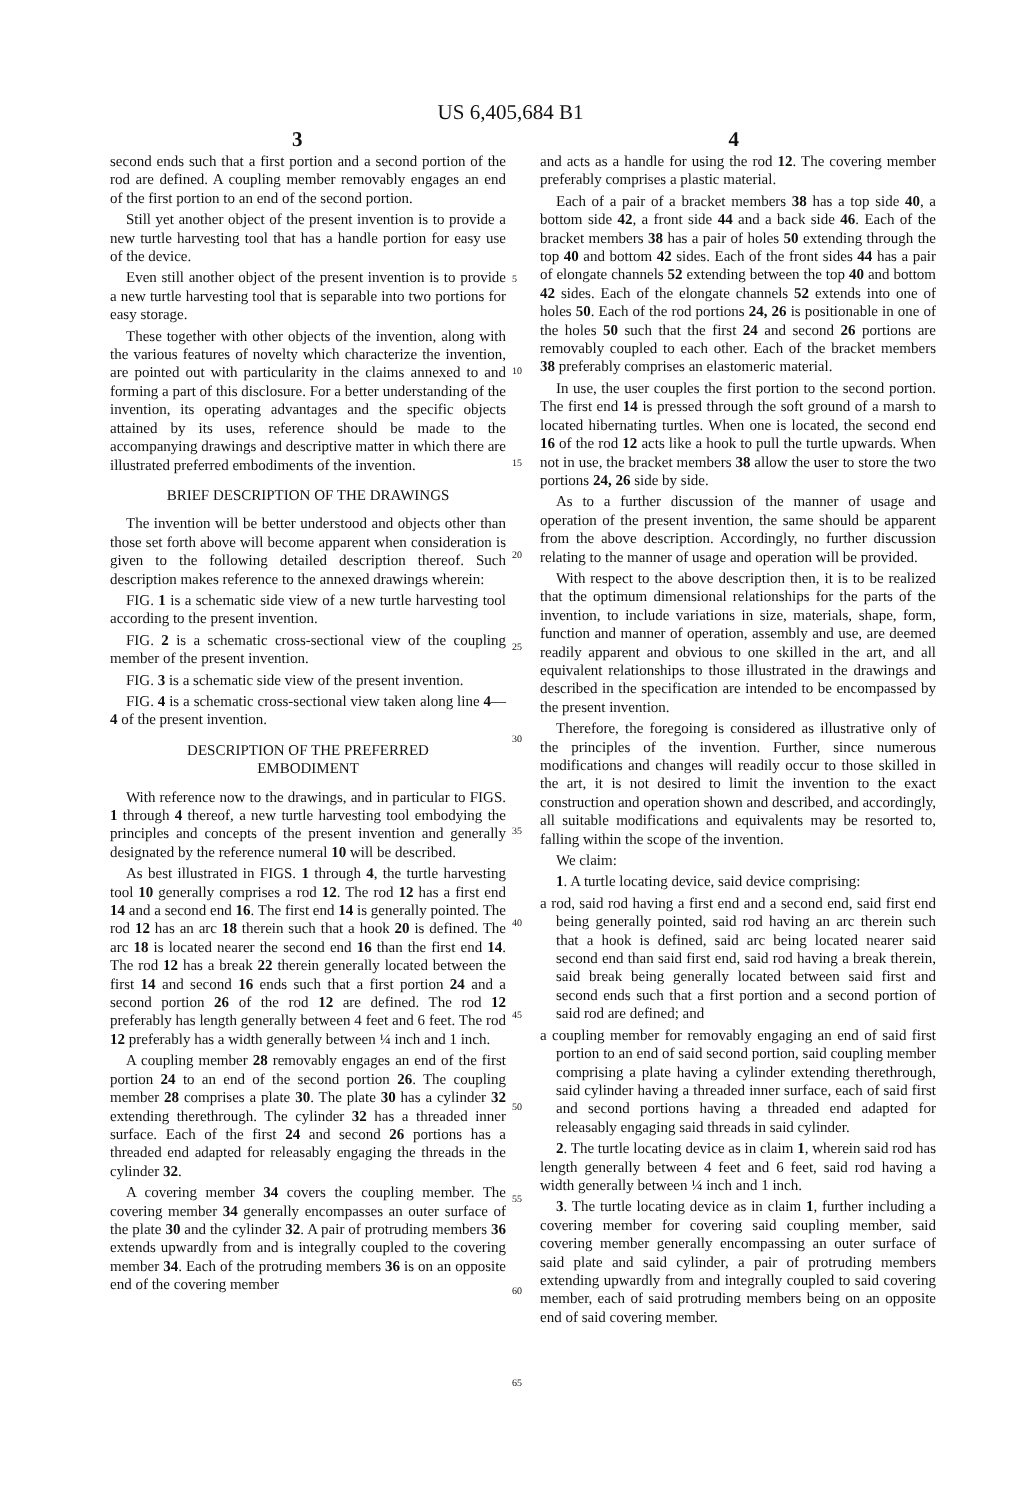US 6,405,684 B1
3 4
second ends such that a first portion and a second portion of the rod are defined. A coupling member removably engages an end of the first portion to an end of the second portion.
Still yet another object of the present invention is to provide a new turtle harvesting tool that has a handle portion for easy use of the device.
Even still another object of the present invention is to provide a new turtle harvesting tool that is separable into two portions for easy storage.
These together with other objects of the invention, along with the various features of novelty which characterize the invention, are pointed out with particularity in the claims annexed to and forming a part of this disclosure. For a better understanding of the invention, its operating advantages and the specific objects attained by its uses, reference should be made to the accompanying drawings and descriptive matter in which there are illustrated preferred embodiments of the invention.
BRIEF DESCRIPTION OF THE DRAWINGS
The invention will be better understood and objects other than those set forth above will become apparent when consideration is given to the following detailed description thereof. Such description makes reference to the annexed drawings wherein:
FIG. 1 is a schematic side view of a new turtle harvesting tool according to the present invention.
FIG. 2 is a schematic cross-sectional view of the coupling member of the present invention.
FIG. 3 is a schematic side view of the present invention.
FIG. 4 is a schematic cross-sectional view taken along line 4—4 of the present invention.
DESCRIPTION OF THE PREFERRED
EMBODIMENT
With reference now to the drawings, and in particular to FIGS. 1 through 4 thereof, a new turtle harvesting tool embodying the principles and concepts of the present invention and generally designated by the reference numeral 10 will be described.
As best illustrated in FIGS. 1 through 4, the turtle harvesting tool 10 generally comprises a rod 12. The rod 12 has a first end 14 and a second end 16. The first end 14 is generally pointed. The rod 12 has an arc 18 therein such that a hook 20 is defined. The arc 18 is located nearer the second end 16 than the first end 14. The rod 12 has a break 22 therein generally located between the first 14 and second 16 ends such that a first portion 24 and a second portion 26 of the rod 12 are defined. The rod 12 preferably has length generally between 4 feet and 6 feet. The rod 12 preferably has a width generally between ¼ inch and 1 inch.
A coupling member 28 removably engages an end of the first portion 24 to an end of the second portion 26. The coupling member 28 comprises a plate 30. The plate 30 has a cylinder 32 extending therethrough. The cylinder 32 has a threaded inner surface. Each of the first 24 and second 26 portions has a threaded end adapted for releasably engaging the threads in the cylinder 32.
A covering member 34 covers the coupling member. The covering member 34 generally encompasses an outer surface of the plate 30 and the cylinder 32. A pair of protruding members 36 extends upwardly from and is integrally coupled to the covering member 34. Each of the protruding members 36 is on an opposite end of the covering member
5
10
15
20
25
30
35
40
45
50
55
60
65
and acts as a handle for using the rod 12. The covering member preferably comprises a plastic material.
Each of a pair of a bracket members 38 has a top side 40, a bottom side 42, a front side 44 and a back side 46. Each of the bracket members 38 has a pair of holes 50 extending through the top 40 and bottom 42 sides. Each of the front sides 44 has a pair of elongate channels 52 extending between the top 40 and bottom 42 sides. Each of the elongate channels 52 extends into one of holes 50. Each of the rod portions 24, 26 is positionable in one of the holes 50 such that the first 24 and second 26 portions are removably coupled to each other. Each of the bracket members 38 preferably comprises an elastomeric material.
In use, the user couples the first portion to the second portion. The first end 14 is pressed through the soft ground of a marsh to located hibernating turtles. When one is located, the second end 16 of the rod 12 acts like a hook to pull the turtle upwards. When not in use, the bracket members 38 allow the user to store the two portions 24, 26 side by side.
As to a further discussion of the manner of usage and operation of the present invention, the same should be apparent from the above description. Accordingly, no further discussion relating to the manner of usage and operation will be provided.
With respect to the above description then, it is to be realized that the optimum dimensional relationships for the parts of the invention, to include variations in size, materials, shape, form, function and manner of operation, assembly and use, are deemed readily apparent and obvious to one skilled in the art, and all equivalent relationships to those illustrated in the drawings and described in the specification are intended to be encompassed by the present invention.
Therefore, the foregoing is considered as illustrative only of the principles of the invention. Further, since numerous modifications and changes will readily occur to those skilled in the art, it is not desired to limit the invention to the exact construction and operation shown and described, and accordingly, all suitable modifications and equivalents may be resorted to, falling within the scope of the invention.
We claim:
1. A turtle locating device, said device comprising:
a rod, said rod having a first end and a second end, said first end being generally pointed, said rod having an arc therein such that a hook is defined, said arc being located nearer said second end than said first end, said rod having a break therein, said break being generally located between said first and second ends such that a first portion and a second portion of said rod are defined; and
a coupling member for removably engaging an end of said first portion to an end of said second portion, said coupling member comprising a plate having a cylinder extending therethrough, said cylinder having a threaded inner surface, each of said first and second portions having a threaded end adapted for releasably engaging said threads in said cylinder.
2. The turtle locating device as in claim 1, wherein said rod has length generally between 4 feet and 6 feet, said rod having a width generally between ¼ inch and 1 inch.
3. The turtle locating device as in claim 1, further including a covering member for covering said coupling member, said covering member generally encompassing an outer surface of said plate and said cylinder, a pair of protruding members extending upwardly from and integrally coupled to said covering member, each of said protruding members being on an opposite end of said covering member.